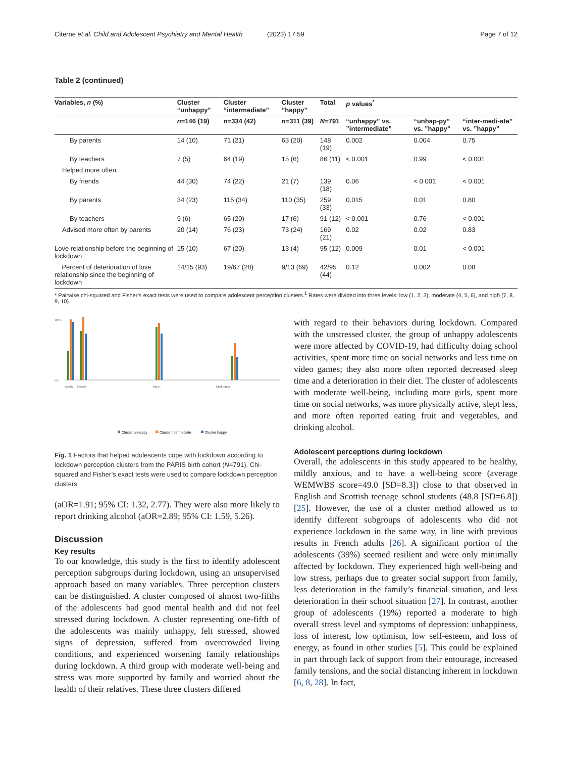Citerne et al. Child and Adolescent Psychiatry and Mental Health (2023) 17:59 Page 7 of 12
Table 2 (continued)
| Variables, n (%) | Cluster “unhappy” | Cluster “intermediate” | Cluster ”happy” | Total | p values<sup>*</sup> | | |
| --- | --- | --- | --- | --- | --- | --- | --- |
| | n =146 (19) | n =334 (42) | n =311 (39) | N =791 | “unhappy” vs. ”intermediate” | “unhap-py” vs. ”happy” | “inter-medi-ate” vs. ”happy” |
| By parents | 14 (10) | 71 (21) | 63 (20) | 148 (19) | 0.002 | 0.004 | 0.75 |
| By teachers | 7 (5) | 64 (19) | 15 (6) | 86 (11) | < 0.001 | 0.99 | < 0.001 |
| Helped more often | | | | | | | |
| By friends | 44 (30) | 74 (22) | 21 (7) | 139 (18) | 0.06 | < 0.001 | < 0.001 |
| By parents | 34 (23) | 115 (34) | 110 (35) | 259 (33) | 0.015 | 0.01 | 0.80 |
| By teachers | 9 (6) | 65 (20) | 17 (6) | 91 (12) | < 0.001 | 0.76 | < 0.001 |
| Advised more often by parents | 20 (14) | 76 (23) | 73 (24) | 169 (21) | 0.02 | 0.02 | 0.83 |
| Love relationship before the beginning of lockdown | 15 (10) | 67 (20) | 13 (4) | 95 (12) | 0.009 | 0.01 | < 0.001 |
| Percent of deterioration of love relationship since the beginning of lockdown | 14/15 (93) | 19/67 (28) | 9/13 (69) | 42/95 (44) | 0.12 | 0.002 | 0.08 |
* Pairwise chi-squared and Fisher’s exact tests were used to compare adolescent perception clusters.<sup>1</sup> Rates were divided into three levels: low (1, 2, 3), moderate (4, 5, 6), and high (7, 8, 9, 10).
100%
0%
Family
Friends
Music
Medication
Cluster unhappy
Cluster intermediate
Cluster happy
Fig. 1 Factors that helped adolescents cope with lockdown according to lockdown perception clusters from the PARIS birth cohort (N=791). Chi-squared and Fisher’s exact tests were used to compare lockdown perception clusters
(aOR=1.91; 95% CI: 1.32, 2.77). They were also more likely to report drinking alcohol (aOR=2.89; 95% CI: 1.59, 5.26).
Discussion
Key results
To our knowledge, this study is the first to identify adolescent perception subgroups during lockdown, using an unsupervised approach based on many variables. Three perception clusters can be distinguished. A cluster composed of almost two-fifths of the adolescents had good mental health and did not feel stressed during lockdown. A cluster representing one-fifth of the adolescents was mainly unhappy, felt stressed, showed signs of depression, suffered from overcrowded living conditions, and experienced worsening family relationships during lockdown. A third group with moderate well-being and stress was more supported by family and worried about the health of their relatives. These three clusters differed
with regard to their behaviors during lockdown. Compared with the unstressed cluster, the group of unhappy adolescents were more affected by COVID-19, had difficulty doing school activities, spent more time on social networks and less time on video games; they also more often reported decreased sleep time and a deterioration in their diet. The cluster of adolescents with moderate well-being, including more girls, spent more time on social networks, was more physically active, slept less, and more often reported eating fruit and vegetables, and drinking alcohol.
Adolescent perceptions during lockdown
Overall, the adolescents in this study appeared to be healthy, mildly anxious, and to have a well-being score (average WEMWBS score=49.0 [SD=8.3]) close to that observed in English and Scottish teenage school students (48.8 [SD=6.8]) [25]. However, the use of a cluster method allowed us to identify different subgroups of adolescents who did not experience lockdown in the same way, in line with previous results in French adults [26]. A significant portion of the adolescents (39%) seemed resilient and were only minimally affected by lockdown. They experienced high well-being and low stress, perhaps due to greater social support from family, less deterioration in the family’s financial situation, and less deterioration in their school situation [27]. In contrast, another group of adolescents (19%) reported a moderate to high overall stress level and symptoms of depression: unhappiness, loss of interest, low optimism, low self-esteem, and loss of energy, as found in other studies [5]. This could be explained in part through lack of support from their entourage, increased family tensions, and the social distancing inherent in lockdown [6, 8, 28]. In fact,